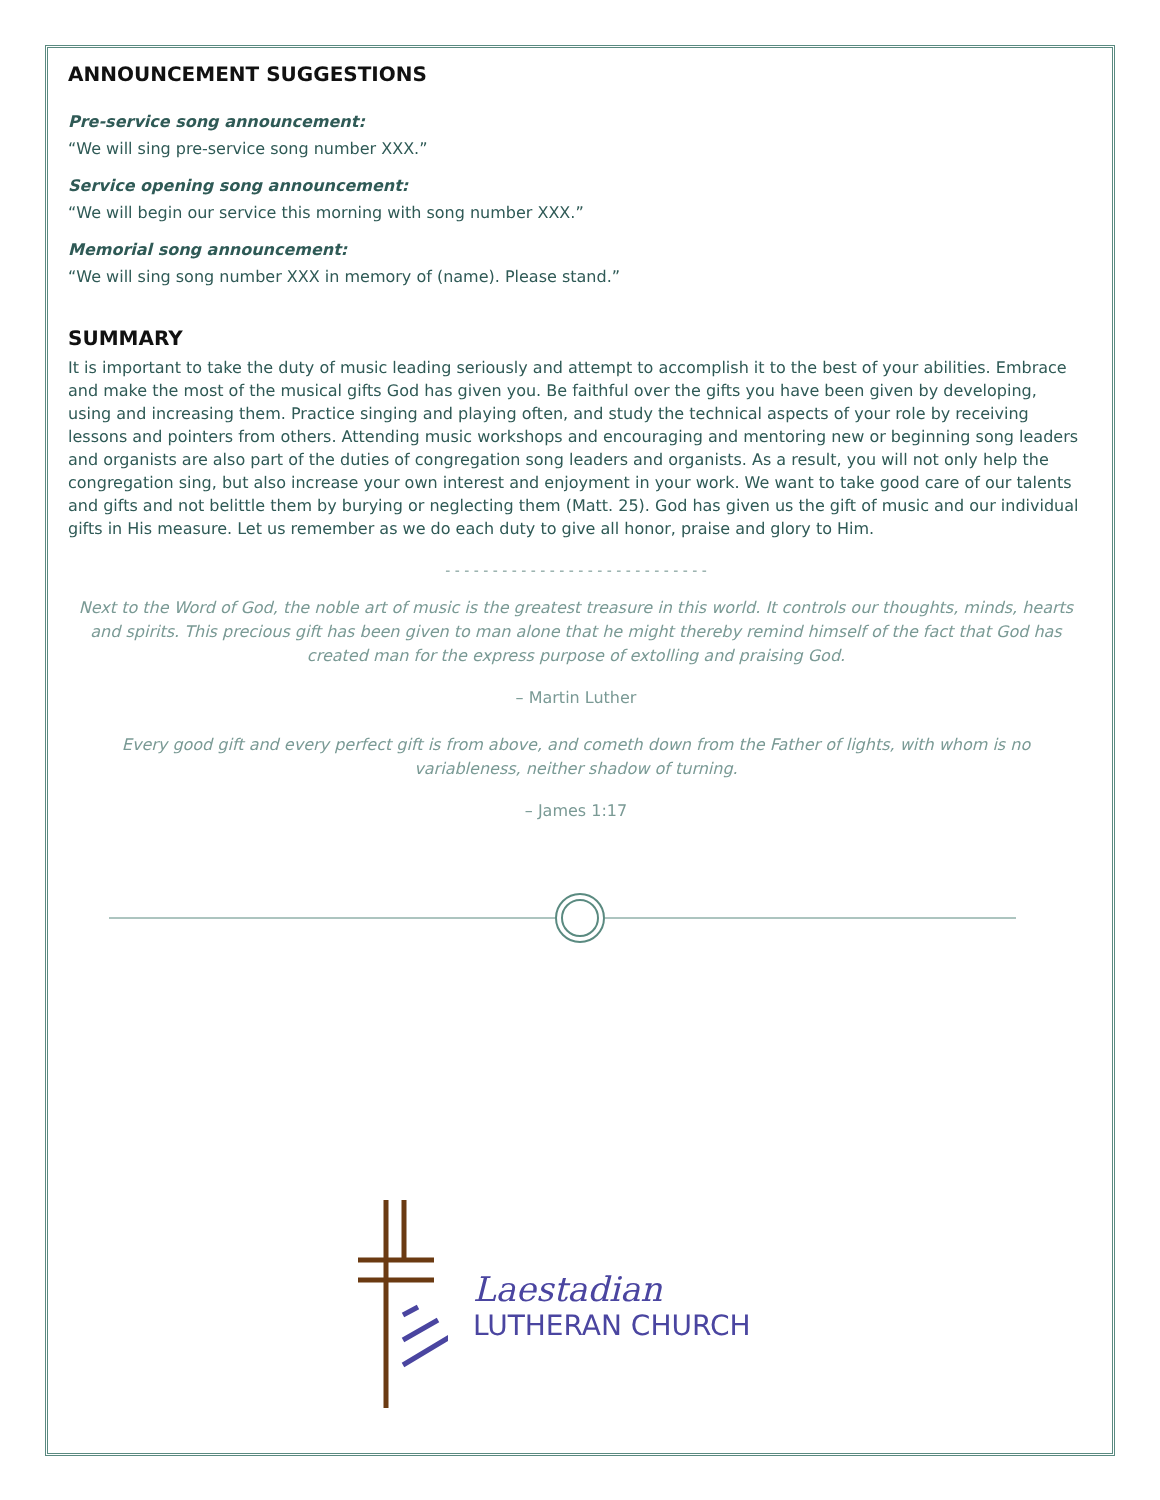ANNOUNCEMENT SUGGESTIONS
Pre-service song announcement:
“We will sing pre-service song number XXX.”
Service opening song announcement:
“We will begin our service this morning with song number XXX.”
Memorial song announcement:
“We will sing song number XXX in memory of (name). Please stand.”
SUMMARY
It is important to take the duty of music leading seriously and attempt to accomplish it to the best of your abilities. Embrace and make the most of the musical gifts God has given you. Be faithful over the gifts you have been given by developing, using and increasing them. Practice singing and playing often, and study the technical aspects of your role by receiving lessons and pointers from others. Attending music workshops and encouraging and mentoring new or beginning song leaders and organists are also part of the duties of congregation song leaders and organists. As a result, you will not only help the congregation sing, but also increase your own interest and enjoyment in your work. We want to take good care of our talents and gifts and not belittle them by burying or neglecting them (Matt. 25). God has given us the gift of music and our individual gifts in His measure. Let us remember as we do each duty to give all honor, praise and glory to Him.
- - - - - - - - - - - - - - - - - - - - - - - - - - - -
Next to the Word of God, the noble art of music is the greatest treasure in this world. It controls our thoughts, minds, hearts and spirits. This precious gift has been given to man alone that he might thereby remind himself of the fact that God has created man for the express purpose of extolling and praising God.
– Martin Luther
Every good gift and every perfect gift is from above, and cometh down from the Father of lights, with whom is no variableness, neither shadow of turning.
– James 1:17
Laestadian
LUTHERAN CHURCH